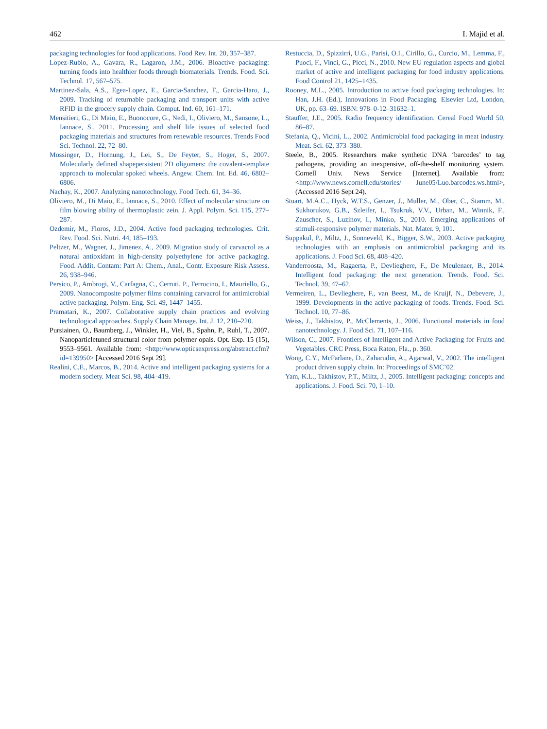462 I. Majid et al.
packaging technologies for food applications. Food Rev. Int. 20, 357–387.
Lopez-Rubio, A., Gavara, R., Lagaron, J.M., 2006. Bioactive packaging: turning foods into healthier foods through biomaterials. Trends. Food. Sci. Technol. 17, 567–575.
Martinez-Sala, A.S., Egea-Lopez, E., Garcia-Sanchez, F., Garcia-Haro, J., 2009. Tracking of returnable packaging and transport units with active RFID in the grocery supply chain. Comput. Ind. 60, 161–171.
Mensitieri, G., Di Maio, E., Buonocore, G., Nedi, I., Oliviero, M., Sansone, L., Iannace, S., 2011. Processing and shelf life issues of selected food packaging materials and structures from renewable resources. Trends Food Sci. Technol. 22, 72–80.
Mossinger, D., Hornung, J., Lei, S., De Feyter, S., Hoger, S., 2007. Molecularly defined shapepersistent 2D oligomers: the covalent-template approach to molecular spoked wheels. Angew. Chem. Int. Ed. 46, 6802–6806.
Nachay, K., 2007. Analyzing nanotechnology. Food Tech. 61, 34–36.
Oliviero, M., Di Maio, E., Iannace, S., 2010. Effect of molecular structure on film blowing ability of thermoplastic zein. J. Appl. Polym. Sci. 115, 277–287.
Ozdemir, M., Floros, J.D., 2004. Active food packaging technologies. Crit. Rev. Food. Sci. Nutri. 44, 185–193.
Peltzer, M., Wagner, J., Jimenez, A., 2009. Migration study of carvacrol as a natural antioxidant in high-density polyethylene for active packaging. Food. Addit. Contam: Part A: Chem., Anal., Contr. Exposure Risk Assess. 26, 938–946.
Persico, P., Ambrogi, V., Carfagna, C., Cerruti, P., Ferrocino, I., Mauriello, G., 2009. Nanocomposite polymer films containing carvacrol for antimicrobial active packaging. Polym. Eng. Sci. 49, 1447–1455.
Pramatari, K., 2007. Collaborative supply chain practices and evolving technological approaches. Supply Chain Manage. Int. J. 12, 210–220.
Pursiainen, O., Baumberg, J., Winkler, H., Viel, B., Spahn, P., Ruhl, T., 2007. Nanoparticletuned structural color from polymer opals. Opt. Exp. 15 (15), 9553–9561. Available from: <http://www.opticsexpress.org/abstract.cfm?id=139950> [Accessed 2016 Sept 29].
Realini, C.E., Marcos, B., 2014. Active and intelligent packaging systems for a modern society. Meat Sci. 98, 404–419.
Restuccia, D., Spizzirri, U.G., Parisi, O.I., Cirillo, G., Curcio, M., Lemma, F., Puoci, F., Vinci, G., Picci, N., 2010. New EU regulation aspects and global market of active and intelligent packaging for food industry applications. Food Control 21, 1425–1435.
Rooney, M.L., 2005. Introduction to active food packaging technologies. In: Han, J.H. (Ed.), Innovations in Food Packaging. Elsevier Ltd, London, UK, pp. 63–69. ISBN: 978–0-12–31632–1.
Stauffer, J.E., 2005. Radio frequency identification. Cereal Food World 50, 86–87.
Stefania, Q., Vicini, L., 2002. Antimicrobial food packaging in meat industry. Meat. Sci. 62, 373–380.
Steele, B., 2005. Researchers make synthetic DNA ‘barcodes’ to tag pathogens, providing an inexpensive, off-the-shelf monitoring system. Cornell Univ. News Service [Internet]. Available from: <http://www.news.cornell.edu/stories/ June05/Luo.barcodes.ws.html>, (Accessed 2016 Sept 24).
Stuart, M.A.C., Hyck, W.T.S., Genzer, J., Muller, M., Ober, C., Stamm, M., Sukhorukov, G.B., Szleifer, I., Tsukruk, V.V., Urban, M., Winnik, F., Zauscher, S., Luzinov, I., Minko, S., 2010. Emerging applications of stimuli-responsive polymer materials. Nat. Mater. 9, 101.
Suppakul, P., Miltz, J., Sonneveld, K., Bigger, S.W., 2003. Active packaging technologies with an emphasis on antimicrobial packaging and its applications. J. Food Sci. 68, 408–420.
Vanderroosta, M., Ragaerta, P., Devlieghere, F., De Meulenaer, B., 2014. Intelligent food packaging: the next generation. Trends. Food. Sci. Technol. 39, 47–62.
Vermeiren, L., Devlieghere, F., van Beest, M., de Kruijf, N., Debevere, J., 1999. Developments in the active packaging of foods. Trends. Food. Sci. Technol. 10, 77–86.
Weiss, J., Takhistov, P., McClements, J., 2006. Functional materials in food nanotechnology. J. Food Sci. 71, 107–116.
Wilson, C., 2007. Frontiers of Intelligent and Active Packaging for Fruits and Vegetables. CRC Press, Boca Raton, Fla., p. 360.
Wong, C.Y., McFarlane, D., Zaharudin, A., Agarwal, V., 2002. The intelligent product driven supply chain. In: Proceedings of SMC’02.
Yam, K.L., Takhistov, P.T., Miltz, J., 2005. Intelligent packaging: concepts and applications. J. Food. Sci. 70, 1–10.